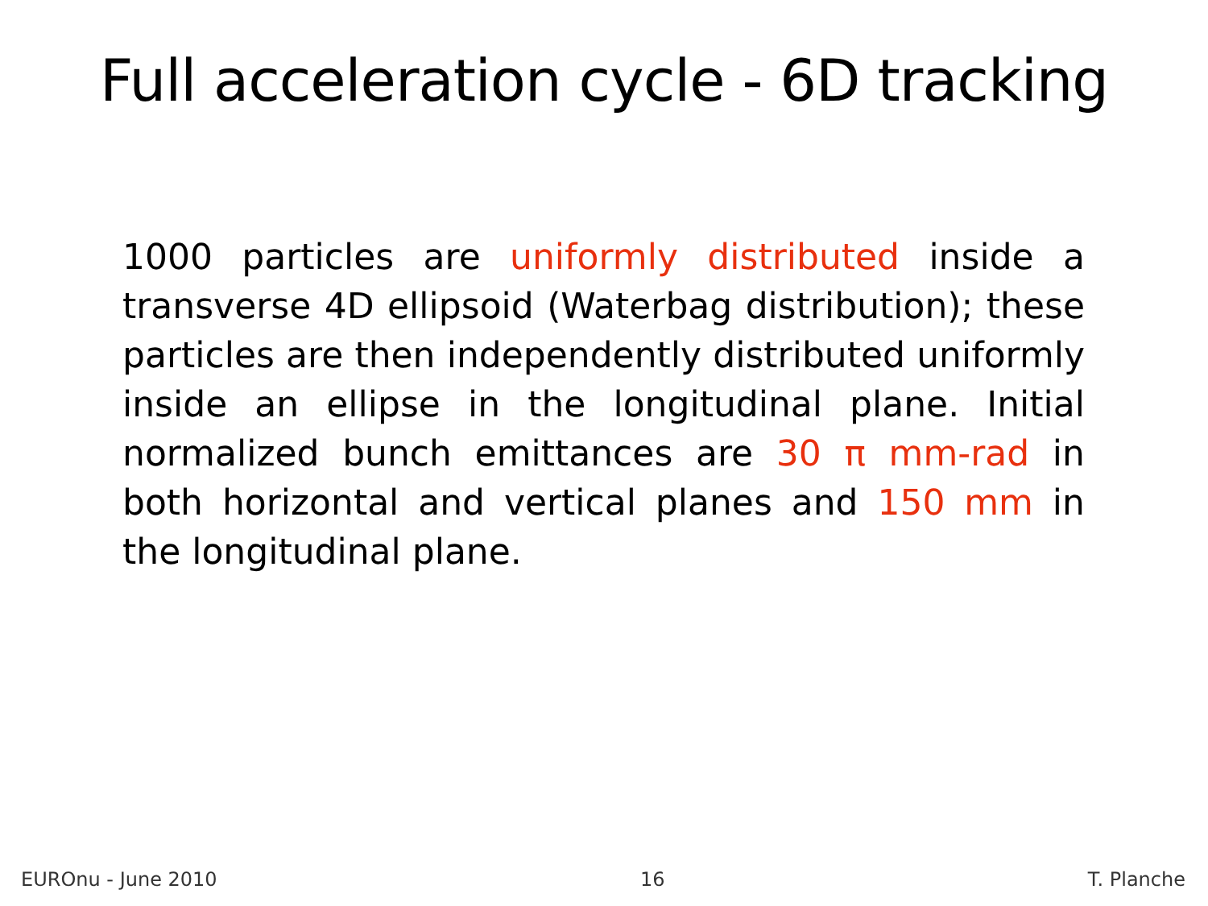Full acceleration cycle - 6D tracking
1000 particles are uniformly distributed inside a transverse 4D ellipsoid (Waterbag distribution); these particles are then independently distributed uniformly inside an ellipse in the longitudinal plane. Initial normalized bunch emittances are 30 π mm-rad in both horizontal and vertical planes and 150 mm in the longitudinal plane.
EUROnu - June 2010 16 T. Planche